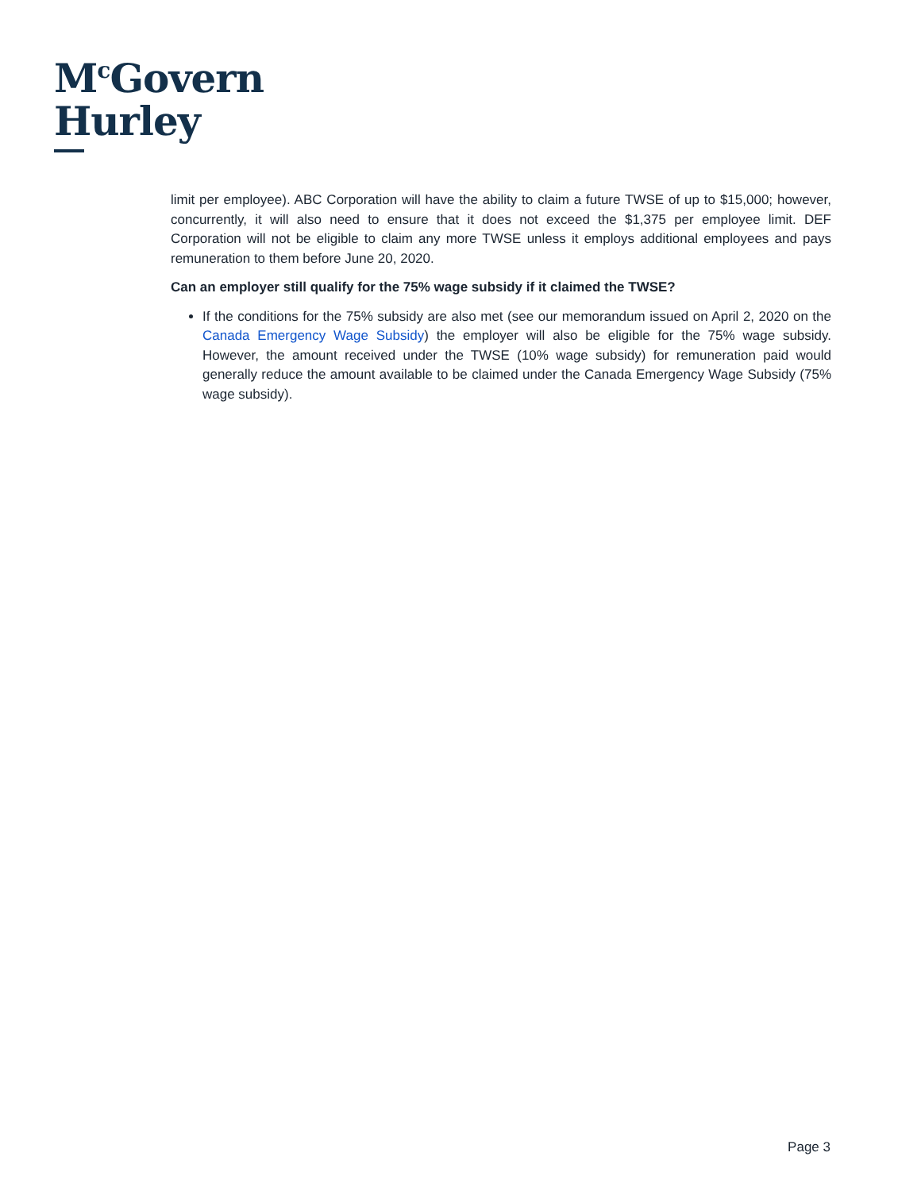M<sup>c</sup>Govern
Hurley
limit per employee). ABC Corporation will have the ability to claim a future TWSE of up to $15,000; however, concurrently, it will also need to ensure that it does not exceed the $1,375 per employee limit. DEF Corporation will not be eligible to claim any more TWSE unless it employs additional employees and pays remuneration to them before June 20, 2020.
Can an employer still qualify for the 75% wage subsidy if it claimed the TWSE?
If the conditions for the 75% subsidy are also met (see our memorandum issued on April 2, 2020 on the Canada Emergency Wage Subsidy) the employer will also be eligible for the 75% wage subsidy. However, the amount received under the TWSE (10% wage subsidy) for remuneration paid would generally reduce the amount available to be claimed under the Canada Emergency Wage Subsidy (75% wage subsidy).
Page 3